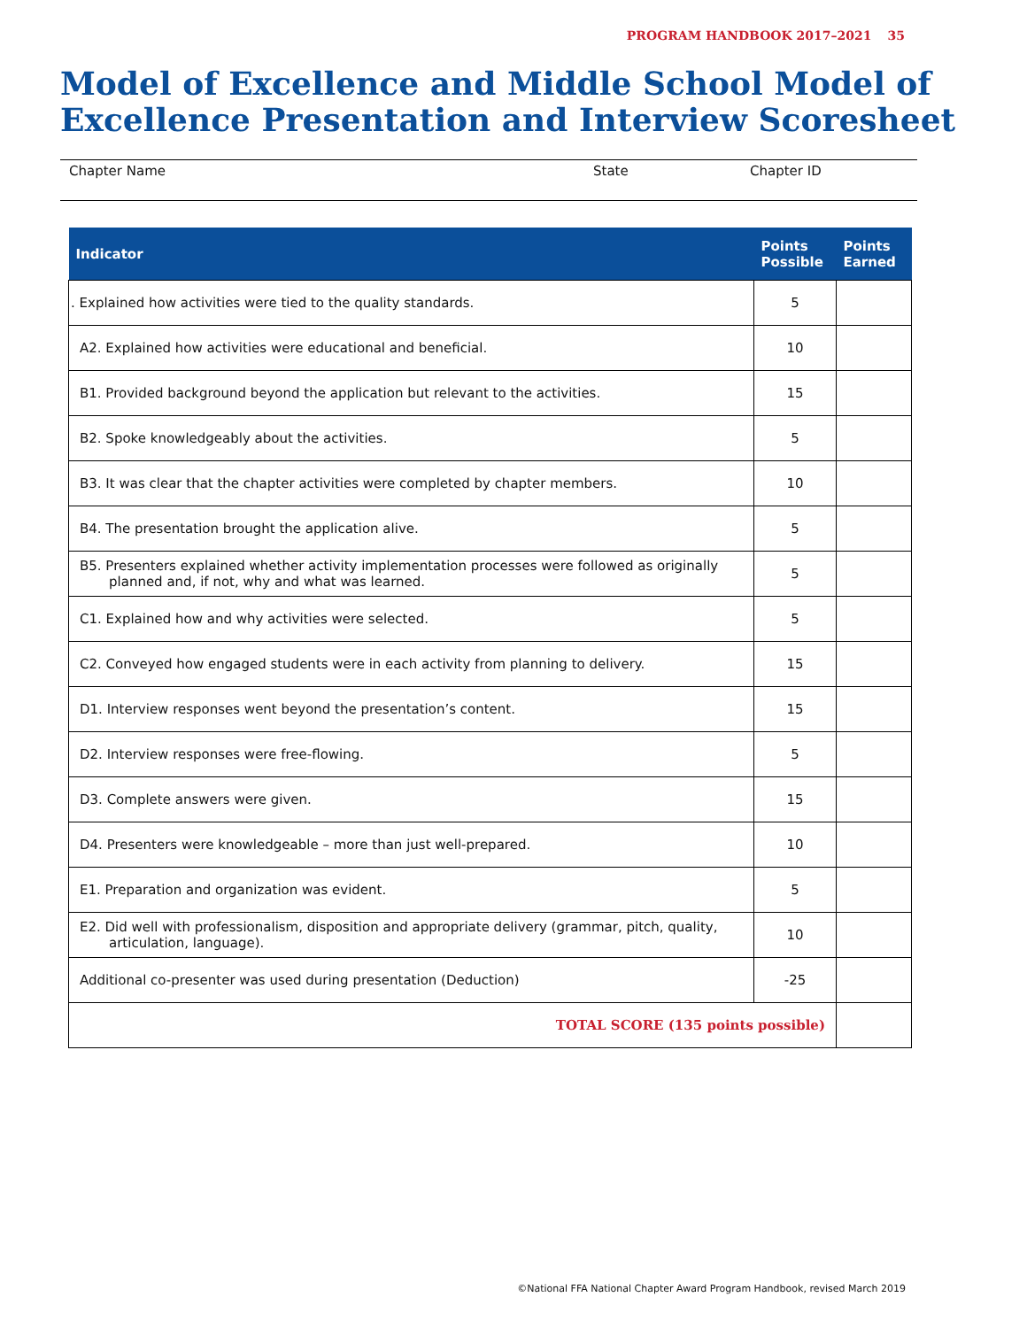PROGRAM HANDBOOK 2017–2021 35
Model of Excellence and Middle School Model of Excellence Presentation and Interview Scoresheet
Chapter Name State Chapter ID
| Indicator | Points Possible | Points Earned |
| --- | --- | --- |
| . Explained how activities were tied to the quality standards. | 5 | |
| A2. Explained how activities were educational and beneficial. | 10 | |
| B1. Provided background beyond the application but relevant to the activities. | 15 | |
| B2. Spoke knowledgeably about the activities. | 5 | |
| B3. It was clear that the chapter activities were completed by chapter members. | 10 | |
| B4. The presentation brought the application alive. | 5 | |
| B5. Presenters explained whether activity implementation processes were followed as originally planned and, if not, why and what was learned. | 5 | |
| C1. Explained how and why activities were selected. | 5 | |
| C2. Conveyed how engaged students were in each activity from planning to delivery. | 15 | |
| D1. Interview responses went beyond the presentation’s content. | 15 | |
| D2. Interview responses were free-flowing. | 5 | |
| D3. Complete answers were given. | 15 | |
| D4. Presenters were knowledgeable – more than just well-prepared. | 10 | |
| E1. Preparation and organization was evident. | 5 | |
| E2. Did well with professionalism, disposition and appropriate delivery (grammar, pitch, quality, articulation, language). | 10 | |
| Additional co-presenter was used during presentation (Deduction) | -25 | |
| TOTAL SCORE (135 points possible) | | |
©National FFA National Chapter Award Program Handbook, revised March 2019